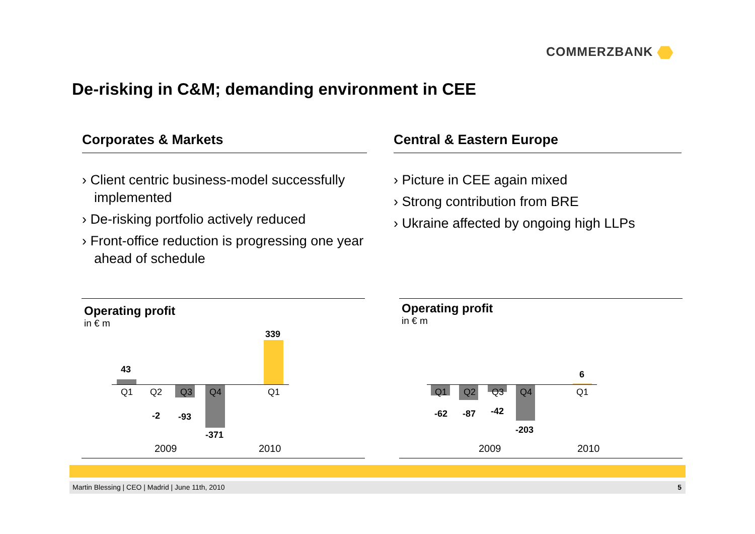COMMERZBANK
De-risking in C&M; demanding environment in CEE
Corporates & Markets
› Client centric business-model successfully implemented
› De-risking portfolio actively reduced
› Front-office reduction is progressing one year ahead of schedule
Central & Eastern Europe
› Picture in CEE again mixed
› Strong contribution from BRE
› Ukraine affected by ongoing high LLPs
Operating profit
in € m
43
339
-2 -93
-371
Q1 Q2 Q3 Q4 Q1
2009 2010
Operating profit
in € m
6
-62 -87 -42
-203
Q1 Q2 Q3 Q4 Q1
2009 2010
Martin Blessing | CEO | Madrid | June 11th, 2010 5